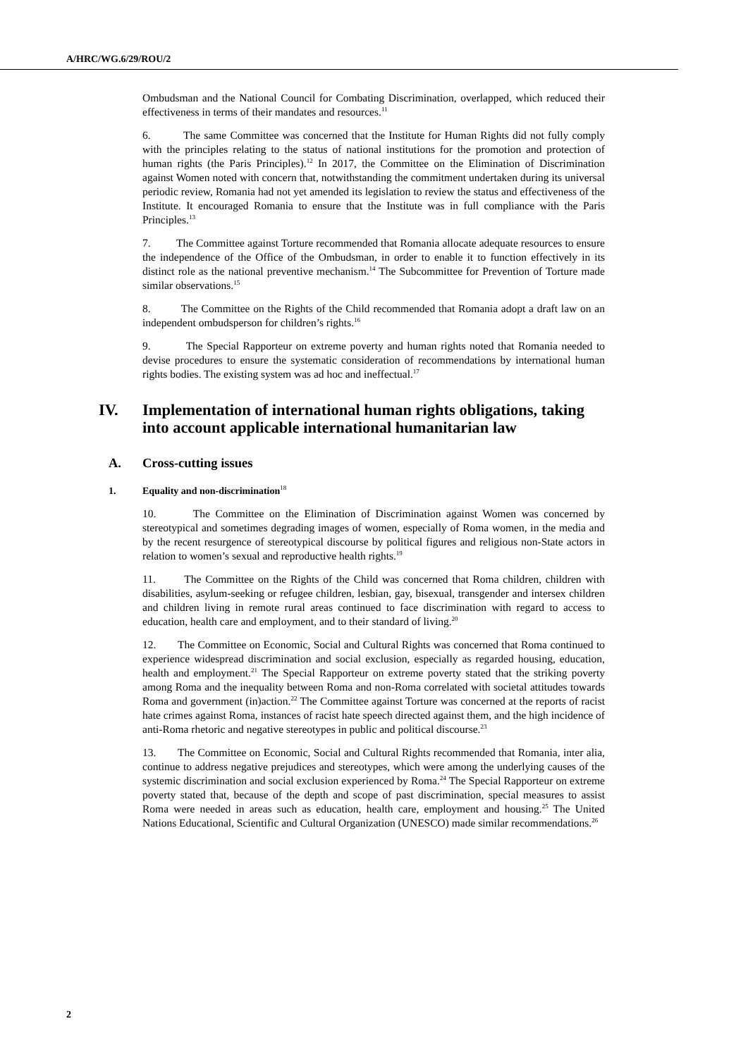A/HRC/WG.6/29/ROU/2
Ombudsman and the National Council for Combating Discrimination, overlapped, which reduced their effectiveness in terms of their mandates and resources.<sup>11</sup>
6. The same Committee was concerned that the Institute for Human Rights did not fully comply with the principles relating to the status of national institutions for the promotion and protection of human rights (the Paris Principles).<sup>12</sup> In 2017, the Committee on the Elimination of Discrimination against Women noted with concern that, notwithstanding the commitment undertaken during its universal periodic review, Romania had not yet amended its legislation to review the status and effectiveness of the Institute. It encouraged Romania to ensure that the Institute was in full compliance with the Paris Principles.<sup>13</sup>
7. The Committee against Torture recommended that Romania allocate adequate resources to ensure the independence of the Office of the Ombudsman, in order to enable it to function effectively in its distinct role as the national preventive mechanism.<sup>14</sup> The Subcommittee for Prevention of Torture made similar observations.<sup>15</sup>
8. The Committee on the Rights of the Child recommended that Romania adopt a draft law on an independent ombudsperson for children’s rights.<sup>16</sup>
9. The Special Rapporteur on extreme poverty and human rights noted that Romania needed to devise procedures to ensure the systematic consideration of recommendations by international human rights bodies. The existing system was ad hoc and ineffectual.<sup>17</sup>
IV. Implementation of international human rights obligations, taking into account applicable international humanitarian law
A. Cross-cutting issues
1. Equality and non-discrimination<sup>18</sup>
10. The Committee on the Elimination of Discrimination against Women was concerned by stereotypical and sometimes degrading images of women, especially of Roma women, in the media and by the recent resurgence of stereotypical discourse by political figures and religious non-State actors in relation to women’s sexual and reproductive health rights.<sup>19</sup>
11. The Committee on the Rights of the Child was concerned that Roma children, children with disabilities, asylum-seeking or refugee children, lesbian, gay, bisexual, transgender and intersex children and children living in remote rural areas continued to face discrimination with regard to access to education, health care and employment, and to their standard of living.<sup>20</sup>
12. The Committee on Economic, Social and Cultural Rights was concerned that Roma continued to experience widespread discrimination and social exclusion, especially as regarded housing, education, health and employment.<sup>21</sup> The Special Rapporteur on extreme poverty stated that the striking poverty among Roma and the inequality between Roma and non-Roma correlated with societal attitudes towards Roma and government (in)action.<sup>22</sup> The Committee against Torture was concerned at the reports of racist hate crimes against Roma, instances of racist hate speech directed against them, and the high incidence of anti-Roma rhetoric and negative stereotypes in public and political discourse.<sup>23</sup>
13. The Committee on Economic, Social and Cultural Rights recommended that Romania, inter alia, continue to address negative prejudices and stereotypes, which were among the underlying causes of the systemic discrimination and social exclusion experienced by Roma.<sup>24</sup> The Special Rapporteur on extreme poverty stated that, because of the depth and scope of past discrimination, special measures to assist Roma were needed in areas such as education, health care, employment and housing.<sup>25</sup> The United Nations Educational, Scientific and Cultural Organization (UNESCO) made similar recommendations.<sup>26</sup>
2